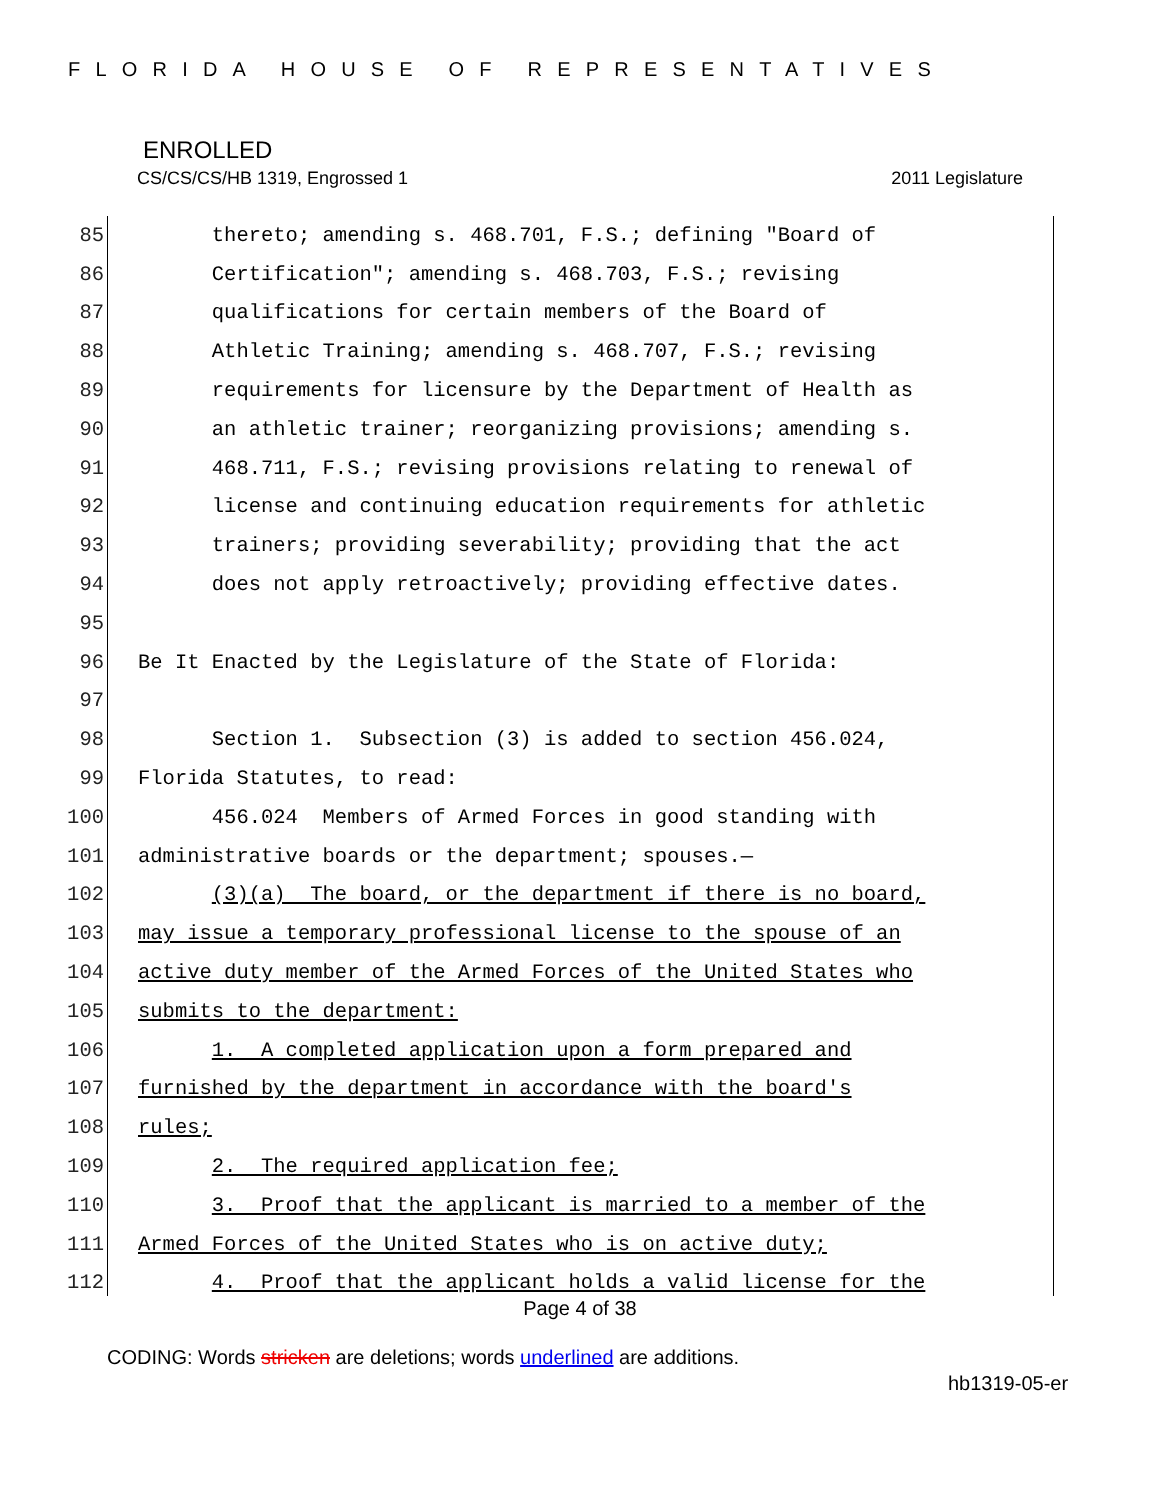FLORIDA HOUSE OF REPRESENTATIVES
ENROLLED
CS/CS/CS/HB 1319, Engrossed 1 2011 Legislature
85 thereto; amending s. 468.701, F.S.; defining "Board of
86 Certification"; amending s. 468.703, F.S.; revising
87 qualifications for certain members of the Board of
88 Athletic Training; amending s. 468.707, F.S.; revising
89 requirements for licensure by the Department of Health as
90 an athletic trainer; reorganizing provisions; amending s.
91 468.711, F.S.; revising provisions relating to renewal of
92 license and continuing education requirements for athletic
93 trainers; providing severability; providing that the act
94 does not apply retroactively; providing effective dates.
95
96 Be It Enacted by the Legislature of the State of Florida:
97
98 Section 1. Subsection (3) is added to section 456.024,
99 Florida Statutes, to read:
100 456.024 Members of Armed Forces in good standing with
101 administrative boards or the department; spouses.—
102 (3)(a) The board, or the department if there is no board,
103 may issue a temporary professional license to the spouse of an
104 active duty member of the Armed Forces of the United States who
105 submits to the department:
106 1. A completed application upon a form prepared and
107 furnished by the department in accordance with the board's
108 rules;
109 2. The required application fee;
110 3. Proof that the applicant is married to a member of the
111 Armed Forces of the United States who is on active duty;
112 4. Proof that the applicant holds a valid license for the
Page 4 of 38
CODING: Words stricken are deletions; words underlined are additions.
hb1319-05-er